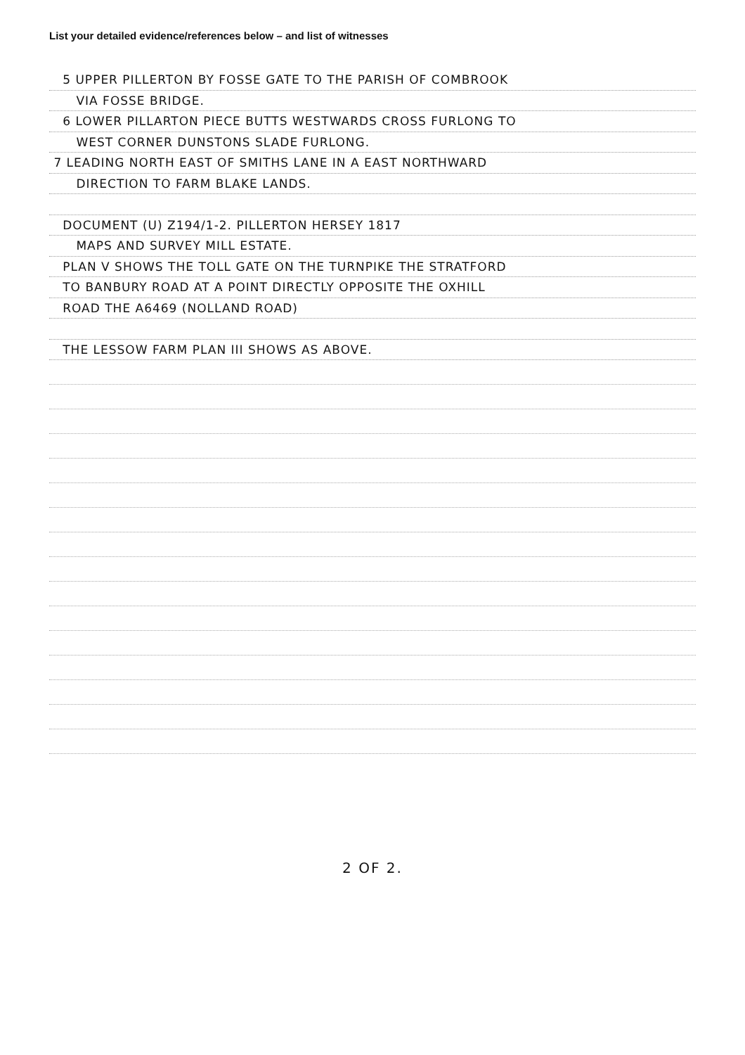List your detailed evidence/references below – and list of witnesses
5 UPPER PILLERTON BY FOSSE GATE TO THE PARISH OF COMBROOK
VIA FOSSE BRIDGE.
6 LOWER PILLARTON PIECE BUTTS WESTWARDS CROSS FURLONG TO
WEST CORNER DUNSTONS SLADE FURLONG.
7 LEADING NORTH EAST OF SMITHS LANE IN A EAST NORTHWARD
DIRECTION TO FARM BLAKE LANDS.
DOCUMENT (U) Z194/1-2. PILLERTON HERSEY 1817
MAPS AND SURVEY MILL ESTATE.
PLAN V SHOWS THE TOLL GATE ON THE TURNPIKE THE STRATFORD
TO BANBURY ROAD AT A POINT DIRECTLY OPPOSITE THE OXHILL
ROAD THE A6469 (NOLLAND ROAD)
THE LESSOW FARM PLAN III SHOWS AS ABOVE.
2 OF 2.